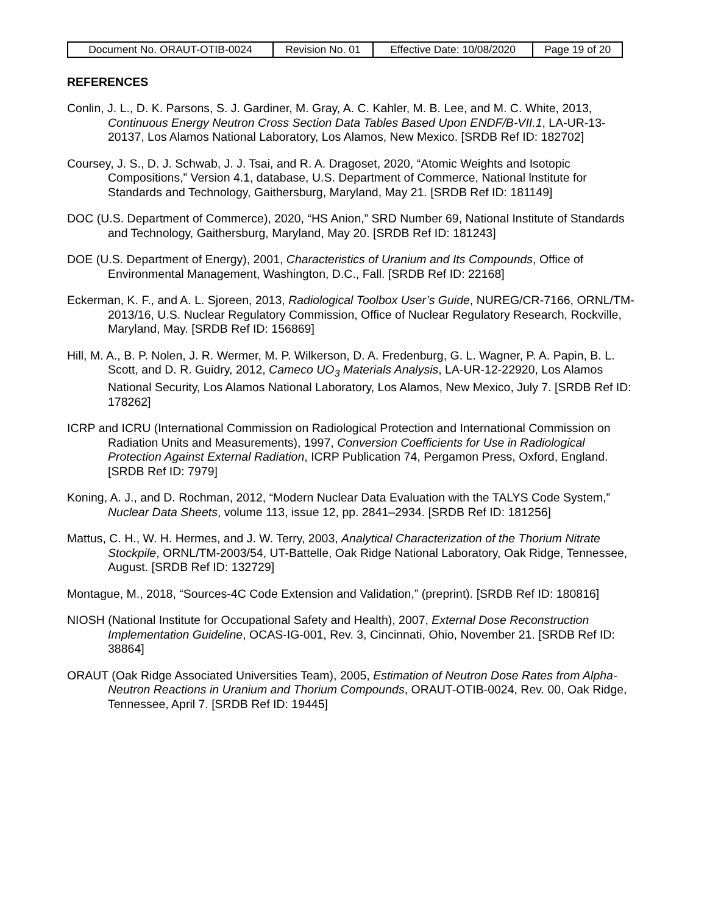| Document No. ORAUT-OTIB-0024 | Revision No. 01 | Effective Date: 10/08/2020 | Page 19 of 20 |
REFERENCES
Conlin, J. L., D. K. Parsons, S. J. Gardiner, M. Gray, A. C. Kahler, M. B. Lee, and M. C. White, 2013, Continuous Energy Neutron Cross Section Data Tables Based Upon ENDF/B-VII.1, LA-UR-13-20137, Los Alamos National Laboratory, Los Alamos, New Mexico. [SRDB Ref ID: 182702]
Coursey, J. S., D. J. Schwab, J. J. Tsai, and R. A. Dragoset, 2020, “Atomic Weights and Isotopic Compositions,” Version 4.1, database, U.S. Department of Commerce, National lnstitute for Standards and Technology, Gaithersburg, Maryland, May 21. [SRDB Ref ID: 181149]
DOC (U.S. Department of Commerce), 2020, “HS Anion,” SRD Number 69, National Institute of Standards and Technology, Gaithersburg, Maryland, May 20. [SRDB Ref ID: 181243]
DOE (U.S. Department of Energy), 2001, Characteristics of Uranium and Its Compounds, Office of Environmental Management, Washington, D.C., Fall. [SRDB Ref ID: 22168]
Eckerman, K. F., and A. L. Sjoreen, 2013, Radiological Toolbox User’s Guide, NUREG/CR-7166, ORNL/TM-2013/16, U.S. Nuclear Regulatory Commission, Office of Nuclear Regulatory Research, Rockville, Maryland, May. [SRDB Ref ID: 156869]
Hill, M. A., B. P. Nolen, J. R. Wermer, M. P. Wilkerson, D. A. Fredenburg, G. L. Wagner, P. A. Papin, B. L. Scott, and D. R. Guidry, 2012, Cameco UO<sub>3</sub> Materials Analysis, LA-UR-12-22920, Los Alamos National Security, Los Alamos National Laboratory, Los Alamos, New Mexico, July 7. [SRDB Ref ID: 178262]
ICRP and ICRU (International Commission on Radiological Protection and International Commission on Radiation Units and Measurements), 1997, Conversion Coefficients for Use in Radiological Protection Against External Radiation, ICRP Publication 74, Pergamon Press, Oxford, England. [SRDB Ref ID: 7979]
Koning, A. J., and D. Rochman, 2012, “Modern Nuclear Data Evaluation with the TALYS Code System,” Nuclear Data Sheets, volume 113, issue 12, pp. 2841–2934. [SRDB Ref ID: 181256]
Mattus, C. H., W. H. Hermes, and J. W. Terry, 2003, Analytical Characterization of the Thorium Nitrate Stockpile, ORNL/TM-2003/54, UT-Battelle, Oak Ridge National Laboratory, Oak Ridge, Tennessee, August. [SRDB Ref ID: 132729]
Montague, M., 2018, “Sources-4C Code Extension and Validation,” (preprint). [SRDB Ref ID: 180816]
NIOSH (National Institute for Occupational Safety and Health), 2007, External Dose Reconstruction Implementation Guideline, OCAS-IG-001, Rev. 3, Cincinnati, Ohio, November 21. [SRDB Ref ID: 38864]
ORAUT (Oak Ridge Associated Universities Team), 2005, Estimation of Neutron Dose Rates from Alpha-Neutron Reactions in Uranium and Thorium Compounds, ORAUT-OTIB-0024, Rev. 00, Oak Ridge, Tennessee, April 7. [SRDB Ref ID: 19445]